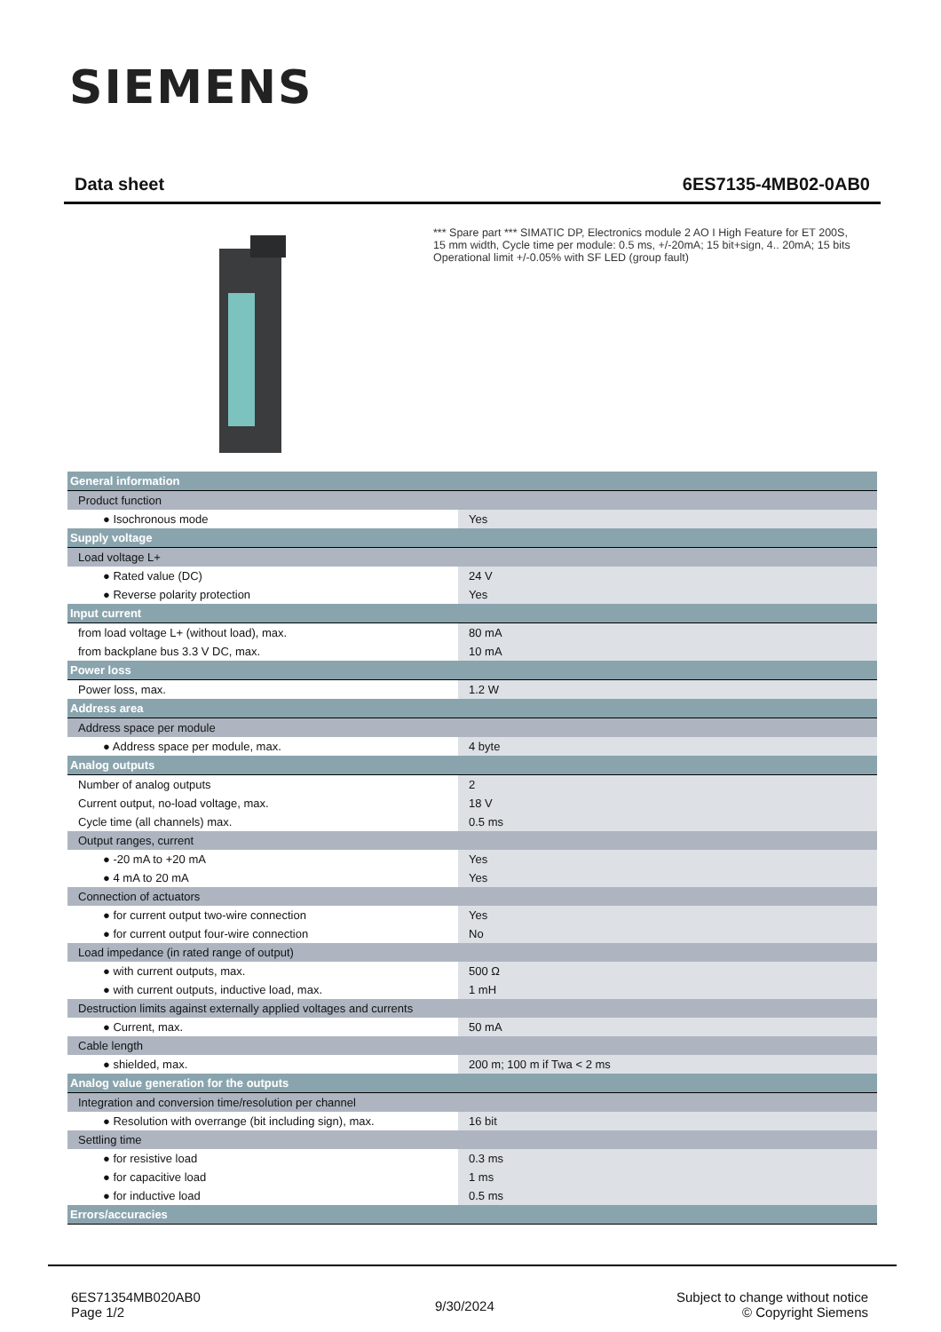SIEMENS
Data sheet 6ES7135-4MB02-0AB0
*** Spare part *** SIMATIC DP, Electronics module 2 AO I High Feature for ET 200S, 15 mm width, Cycle time per module: 0.5 ms, +/-20mA; 15 bit+sign, 4.. 20mA; 15 bits Operational limit +/-0.05% with SF LED (group fault)
| General information | |
| Product function | |
| ● Isochronous mode | Yes |
| Supply voltage | |
| Load voltage L+ | |
| ● Rated value (DC) | 24 V |
| ● Reverse polarity protection | Yes |
| Input current | |
| from load voltage L+ (without load), max. | 80 mA |
| from backplane bus 3.3 V DC, max. | 10 mA |
| Power loss | |
| Power loss, max. | 1.2 W |
| Address area | |
| Address space per module | |
| ● Address space per module, max. | 4 byte |
| Analog outputs | |
| Number of analog outputs | 2 |
| Current output, no-load voltage, max. | 18 V |
| Cycle time (all channels) max. | 0.5 ms |
| Output ranges, current | |
| ● -20 mA to +20 mA | Yes |
| ● 4 mA to 20 mA | Yes |
| Connection of actuators | |
| ● for current output two-wire connection | Yes |
| ● for current output four-wire connection | No |
| Load impedance (in rated range of output) | |
| ● with current outputs, max. | 500 Ω |
| ● with current outputs, inductive load, max. | 1 mH |
| Destruction limits against externally applied voltages and currents | |
| ● Current, max. | 50 mA |
| Cable length | |
| ● shielded, max. | 200 m; 100 m if Twa < 2 ms |
| Analog value generation for the outputs | |
| Integration and conversion time/resolution per channel | |
| ● Resolution with overrange (bit including sign), max. | 16 bit |
| Settling time | |
| ● for resistive load | 0.3 ms |
| ● for capacitive load | 1 ms |
| ● for inductive load | 0.5 ms |
| Errors/accuracies | |
6ES71354MB020AB0
Page 1/2
9/30/2024
Subject to change without notice
© Copyright Siemens